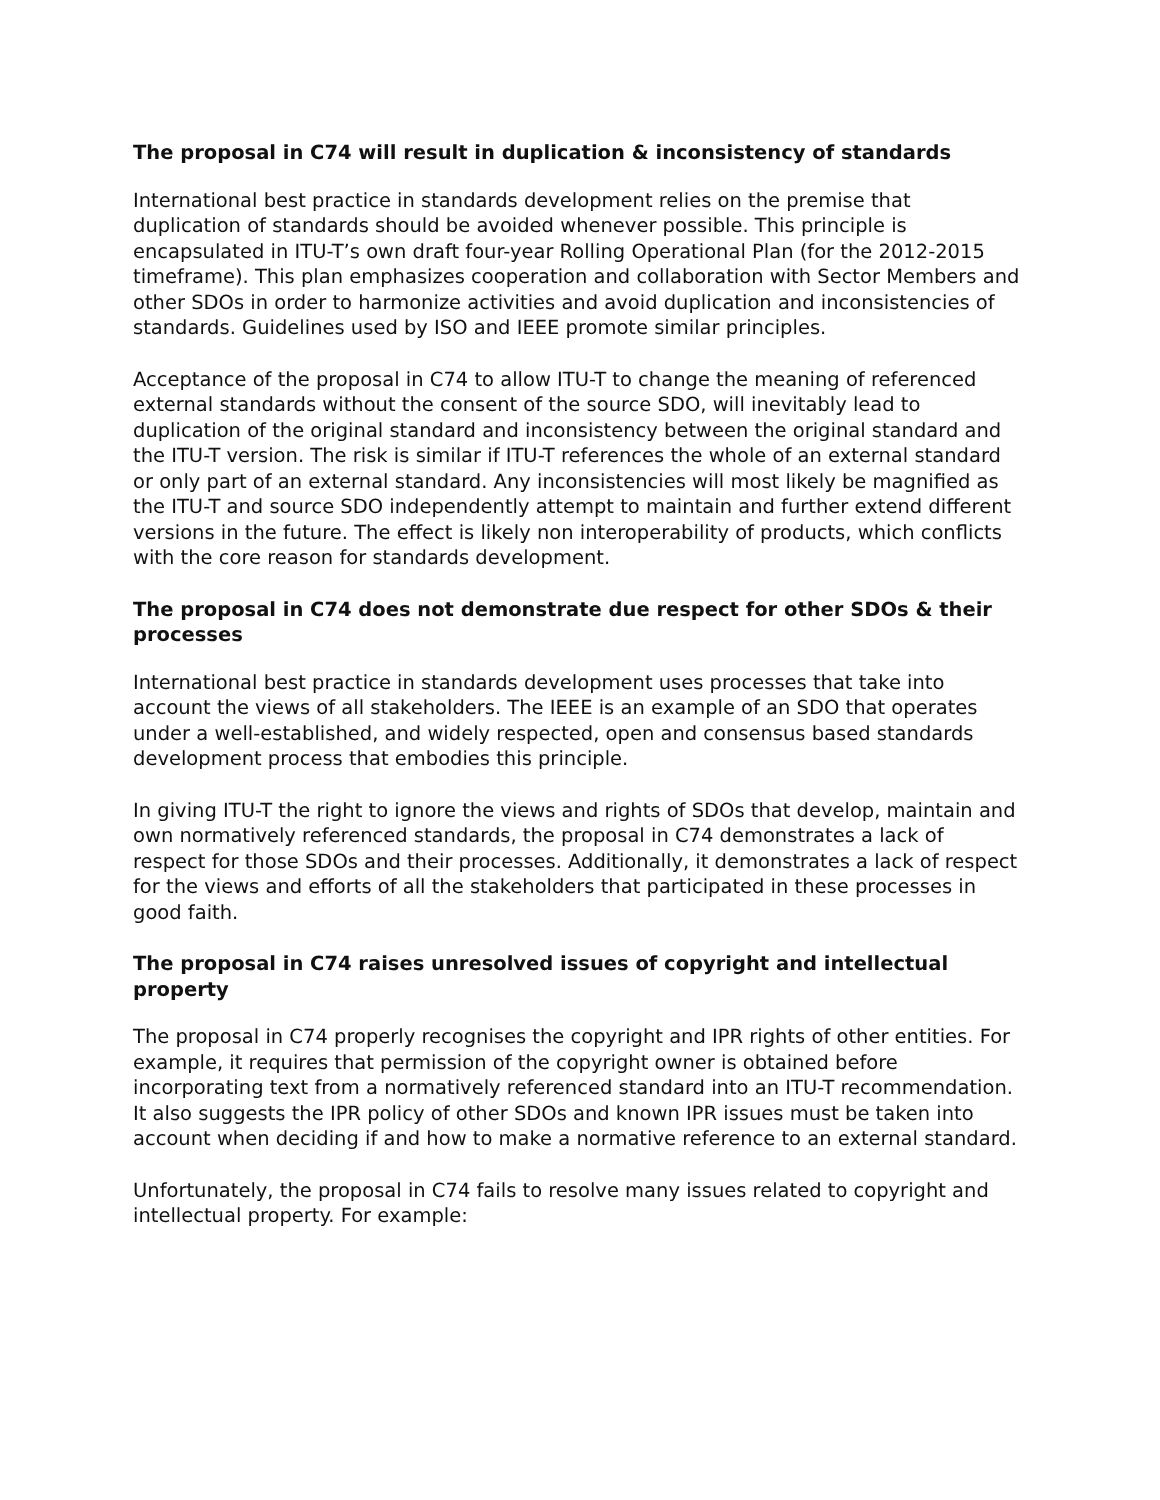The proposal in C74 will result in duplication & inconsistency of standards
International best practice in standards development relies on the premise that duplication of standards should be avoided whenever possible. This principle is encapsulated in ITU-T’s own draft four-year Rolling Operational Plan (for the 2012-2015 timeframe). This plan emphasizes cooperation and collaboration with Sector Members and other SDOs in order to harmonize activities and avoid duplication and inconsistencies of standards. Guidelines used by ISO and IEEE promote similar principles.
Acceptance of the proposal in C74 to allow ITU-T to change the meaning of referenced external standards without the consent of the source SDO, will inevitably lead to duplication of the original standard and inconsistency between the original standard and the ITU-T version. The risk is similar if ITU-T references the whole of an external standard or only part of an external standard. Any inconsistencies will most likely be magnified as the ITU-T and source SDO independently attempt to maintain and further extend different versions in the future. The effect is likely non interoperability of products, which conflicts with the core reason for standards development.
The proposal in C74 does not demonstrate due respect for other SDOs & their processes
International best practice in standards development uses processes that take into account the views of all stakeholders. The IEEE is an example of an SDO that operates under a well-established, and widely respected, open and consensus based standards development process that embodies this principle.
In giving ITU-T the right to ignore the views and rights of SDOs that develop, maintain and own normatively referenced standards, the proposal in C74 demonstrates a lack of respect for those SDOs and their processes. Additionally, it demonstrates a lack of respect for the views and efforts of all the stakeholders that participated in these processes in good faith.
The proposal in C74 raises unresolved issues of copyright and intellectual property
The proposal in C74 properly recognises the copyright and IPR rights of other entities. For example, it requires that permission of the copyright owner is obtained before incorporating text from a normatively referenced standard into an ITU-T recommendation. It also suggests the IPR policy of other SDOs and known IPR issues must be taken into account when deciding if and how to make a normative reference to an external standard.
Unfortunately, the proposal in C74 fails to resolve many issues related to copyright and intellectual property. For example: